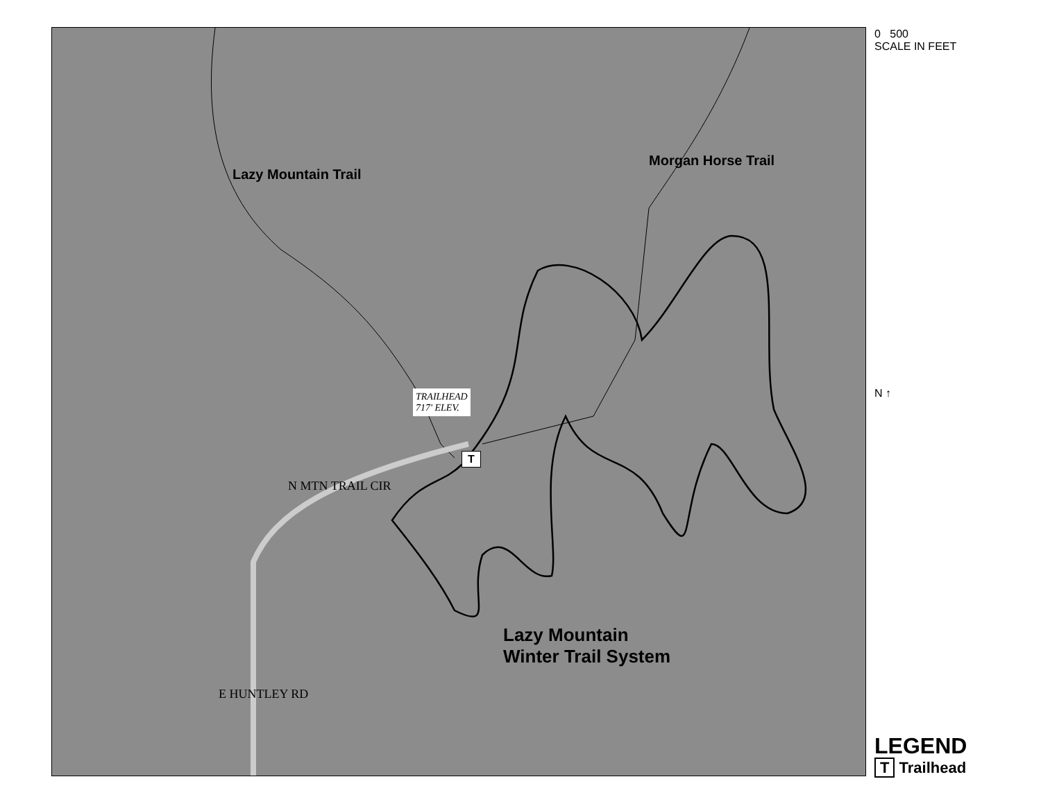Lazy Mountain Trail
TRAILHEAD
717' ELEV.
T
Morgan Horse Trail
N MTN TRAIL CIR
E HUNTLEY RD
Lazy Mountain
Winter Trail System
0 500
SCALE IN FEET
N ↑
LEGEND
T Trailhead